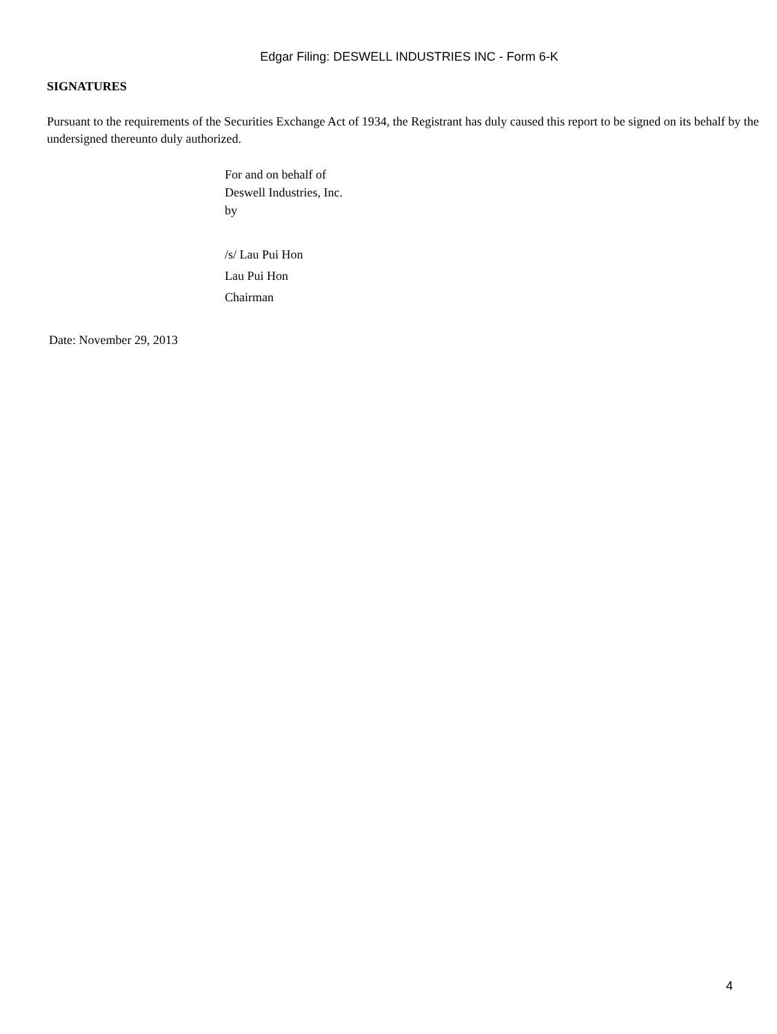Edgar Filing: DESWELL INDUSTRIES INC - Form 6-K
SIGNATURES
Pursuant to the requirements of the Securities Exchange Act of 1934, the Registrant has duly caused this report to be signed on its behalf by the undersigned thereunto duly authorized.
For and on behalf of
Deswell Industries, Inc.
by
/s/ Lau Pui Hon
Lau Pui Hon
Chairman
Date: November 29, 2013
4